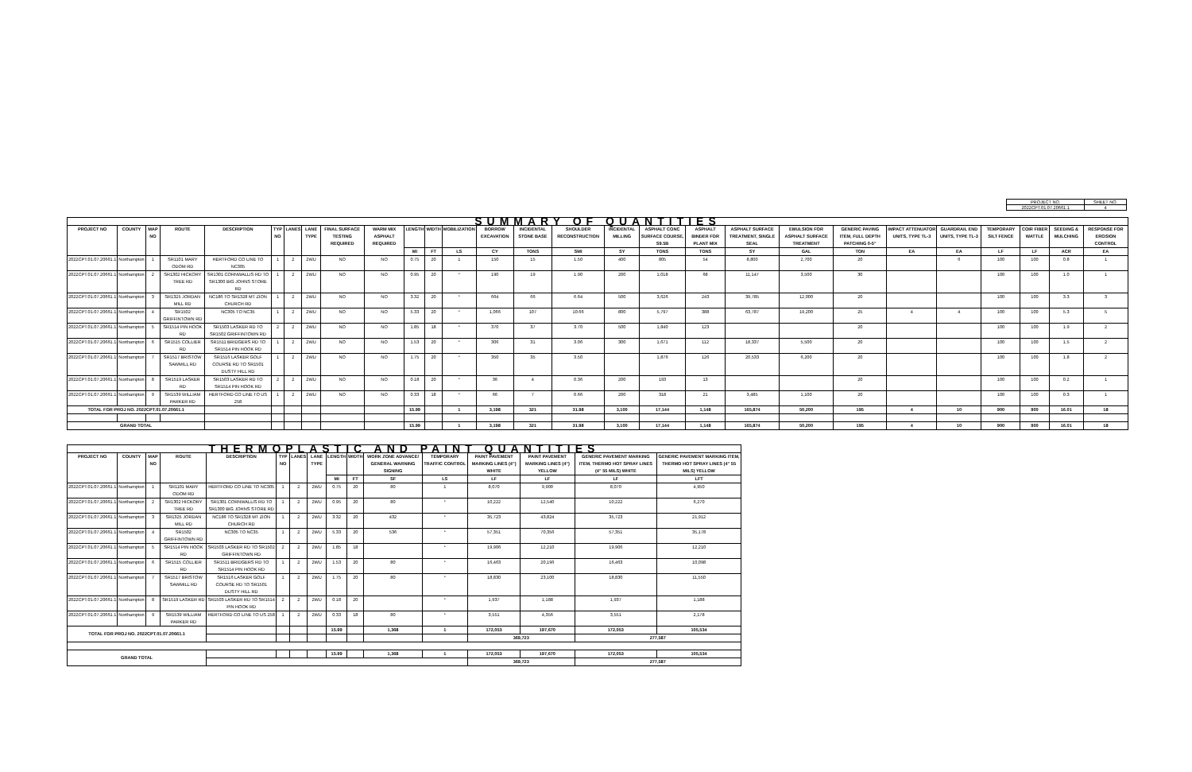| PROJECT NO. | SHEET NO. |
| 2022CPT.01.07.20661.1 | 4 |
| SUMMARY OF QUANTITIES | | | | | | | | | | | | | | | | | | | | | | | | | | | |
| --- | --- | --- | --- | --- | --- | --- | --- | --- | --- | --- | --- | --- | --- | --- | --- | --- | --- | --- | --- | --- | --- | --- | --- | --- | --- | --- | --- |
| PROJECT NO | COUNTY | MAP NO | ROUTE | DESCRIPTION | TYP NO | LANES | LANE TYPE | FINAL SURFACE TESTING REQUIRED | WARM MIX ASPHALT REQUIRED | LENGTH | WIDTH | MOBILIZATION | BORROW EXCAVATION | INCIDENTAL STONE BASE | SHOULDER RECONSTRUCTION | INCIDENTAL MILLING | ASPHALT CONC SURFACE COURSE, S9.5B | ASPHALT BINDER FOR PLANT MIX | ASPHALT SURFACE TREATMENT, SINGLE SEAL | EMULSION FOR ASPHALT SURFACE TREATMENT | GENERIC PAVING ITEM, FULL DEPTH PATCHING 0-5" | IMPACT ATTENUATOR UNITS, TYPE TL-3 | GUARDRAIL END UNITS, TYPE TL-3 | TEMPORARY SILT FENCE | COIR FIBER WATTLE | SEEDING & MULCHING | RESPONSE FOR EROSION CONTROL |
| | | | | | | | | | | MI | FT | LS | CY | TONS | SMI | SY | TONS | TONS | SY | GAL | TON | EA | EA | LF | LF | ACR | EA |
| 2022CPT.01.07.20661.1 | Northampton | 1 | SR1101 MARY ODOM RD | HERTFORD CO LINE TO NC305 | 1 | 2 | 2WU | NO | NO | 0.75 | 20 | 1 | 150 | 15 | 1.50 | 400 | 805 | 54 | 8,800 | 2,700 | 20 | | 6 | 100 | 100 | 0.8 | 1 |
| 2022CPT.01.07.20661.1 | Northampton | 2 | SR1302 HICKORY TREE RD | SR1301 CORNWALLIS RD TO SR1300 BIG JOHNS STORE RD | 1 | 2 | 2WU | NO | NO | 0.95 | 20 | * | 190 | 19 | 1.90 | 200 | 1,018 | 68 | 11,147 | 3,500 | 30 | | | 100 | 100 | 1.0 | 1 |
| 2022CPT.01.07.20661.1 | Northampton | 3 | SR1325 JORDAN MILL RD | NC186 TO SR1328 MT ZION CHURCH RD | 1 | 2 | 2WU | NO | NO | 3.32 | 20 | * | 664 | 66 | 6.64 | 500 | 3,626 | 243 | 39,785 | 12,000 | 20 | | | 100 | 100 | 3.3 | 3 |
| 2022CPT.01.07.20661.1 | Northampton | 4 | SR1502 GRIFFINTOWN RD | NC305 TO NC35 | 1 | 2 | 2WU | NO | NO | 5.33 | 20 | * | 1,066 | 107 | 10.66 | 800 | 5,797 | 388 | 63,787 | 19,200 | 25 | 4 | 4 | 100 | 100 | 5.3 | 5 |
| 2022CPT.01.07.20661.1 | Northampton | 5 | SR1514 PIN HOOK RD | SR1503 LASKER RD TO SR1502 GRIFFINTOWN RD | 2 | 2 | 2WU | NO | NO | 1.85 | 18 | * | 370 | 37 | 3.70 | 500 | 1,840 | 123 | | | 20 | | | 100 | 100 | 1.9 | 2 |
| 2022CPT.01.07.20661.1 | Northampton | 6 | SR1515 COLLIER RD | SR1511 BRIDGERS RD TO SR1514 PIN HOOK RD | 1 | 2 | 2WU | NO | NO | 1.53 | 20 | * | 306 | 31 | 3.06 | 300 | 1,671 | 112 | 18,337 | 5,500 | 20 | | | 100 | 100 | 1.5 | 2 |
| 2022CPT.01.07.20661.1 | Northampton | 7 | SR1517 BRISTOW SAWMILL RD | SR1516 LASKER GOLF COURSE RD TO SR1501 DUSTY HILL RD | 1 | 2 | 2WU | NO | NO | 1.75 | 20 | * | 350 | 35 | 3.50 | | 1,876 | 126 | 20,533 | 6,200 | 20 | | | 100 | 100 | 1.8 | 2 |
| 2022CPT.01.07.20661.1 | Northampton | 8 | SR1519 LASKER RD | SR1503 LASKER RD TO SR1514 PIN HOOK RD | 2 | 2 | 2WU | NO | NO | 0.18 | 20 | * | 36 | 4 | 0.36 | 200 | 193 | 13 | | | 20 | | | 100 | 100 | 0.2 | 1 |
| 2022CPT.01.07.20661.1 | Northampton | 9 | SR1539 WILLIAM PARKER RD | HERTFORD CO LINE TO US 258 | 1 | 2 | 2WU | NO | NO | 0.33 | 18 | * | 66 | 7 | 0.66 | 200 | 318 | 21 | 3,485 | 1,100 | 20 | | | 100 | 100 | 0.3 | 1 |
| TOTAL FOR PROJ NO. 2022CPT.01.07.20661.1 | | | | | | | | | | 15.99 | | 1 | 3,198 | 321 | 31.98 | 3,100 | 17,144 | 1,148 | 165,874 | 50,200 | 195 | 4 | 10 | 900 | 900 | 16.01 | 18 |
| GRAND TOTAL | | | | | | | | | | 15.99 | | 1 | 3,198 | 321 | 31.98 | 3,100 | 17,144 | 1,148 | 165,874 | 50,200 | 195 | 4 | 10 | 900 | 900 | 16.01 | 18 |
| THERMOPLASTIC AND PAINT QUANTITIES | | | | | | | | | | | | | | | |
| --- | --- | --- | --- | --- | --- | --- | --- | --- | --- | --- | --- | --- | --- | --- | --- |
| PROJECT NO | COUNTY | MAP NO | ROUTE | DESCRIPTION | TYP NO | LANES | LANE TYPE | LENGTH | WIDTH | WORK ZONE ADVANCE/ GENERAL WARNING SIGNING | TEMPORARY TRAFFIC CONTROL | PAINT PAVEMENT MARKING LINES (4") WHITE | PAINT PAVEMENT MARKING LINES (4") YELLOW | GENERIC PAVEMENT MARKING ITEM, THERMO HOT SPRAY LINES (4" 55 MILS) WHITE | GENERIC PAVEMENT MARKING ITEM, THERMO HOT SPRAY LINES (4" 55 MILS) YELLOW |
| | | | | | | | | MI | FT | SF | LS | LF | LF | LF | LFT |
| 2022CPT.01.07.20661.1 | Northampton | 1 | SR1101 MARY ODOM RD | HERTFORD CO LINE TO NC305 | 1 | 2 | 2WU | 0.75 | 20 | 80 | 1 | 8,070 | 9,900 | 8,070 | 4,950 |
| 2022CPT.01.07.20661.1 | Northampton | 2 | SR1302 HICKORY TREE RD | SR1301 CORNWALLIS RD TO SR1300 BIG JOHNS STORE RD | 1 | 2 | 2WU | 0.95 | 20 | 80 | * | 10,222 | 12,540 | 10,222 | 6,270 |
| 2022CPT.01.07.20661.1 | Northampton | 3 | SR1325 JORDAN MILL RD | NC186 TO SR1328 MT ZION CHURCH RD | 1 | 2 | 2WU | 3.32 | 20 | 432 | * | 35,723 | 43,824 | 35,723 | 21,912 |
| 2022CPT.01.07.20661.1 | Northampton | 4 | SR1502 GRIFFINTOWN RD | NC305 TO NC35 | 1 | 2 | 2WU | 5.33 | 20 | 536 | * | 57,351 | 70,356 | 57,351 | 35,178 |
| 2022CPT.01.07.20661.1 | Northampton | 5 | SR1514 PIN HOOK RD | SR1503 LASKER RD TO SR1502 GRIFFINTOWN RD | 2 | 2 | 2WU | 1.85 | 18 | | * | 19,906 | 12,210 | 19,906 | 12,210 |
| 2022CPT.01.07.20661.1 | Northampton | 6 | SR1515 COLLIER RD | SR1511 BRIDGERS RD TO SR1514 PIN HOOK RD | 1 | 2 | 2WU | 1.53 | 20 | 80 | * | 16,463 | 20,196 | 16,463 | 10,098 |
| 2022CPT.01.07.20661.1 | Northampton | 7 | SR1517 BRISTOW SAWMILL RD | SR1516 LASKER GOLF COURSE RD TO SR1501 DUSTY HILL RD | 1 | 2 | 2WU | 1.75 | 20 | 80 | * | 18,830 | 23,100 | 18,830 | 11,550 |
| 2022CPT.01.07.20661.1 | Northampton | 8 | SR1519 LASKER RD | SR1503 LASKER RD TO SR1514 PIN HOOK RD | 2 | 2 | 2WU | 0.18 | 20 | | * | 1,937 | 1,188 | 1,937 | 1,188 |
| 2022CPT.01.07.20661.1 | Northampton | 9 | SR1539 WILLIAM PARKER RD | HERTFORD CO LINE TO US 258 | 1 | 2 | 2WU | 0.33 | 18 | 80 | * | 3,551 | 4,356 | 3,551 | 2,178 |
| TOTAL FOR PROJ NO. 2022CPT.01.07.20661.1 | | | | | | | | 15.99 | | 1,368 | 1 | 172,053 | 197,670 | 172,053 | 105,534 |
| | | | | | | | | | | | | 369,723 | | 277,587 | |
| GRAND TOTAL | | | | | | | | 15.99 | | 1,368 | 1 | 172,053 | 197,670 | 172,053 | 105,534 |
| | | | | | | | | | | | | 369,723 | | 277,587 | |